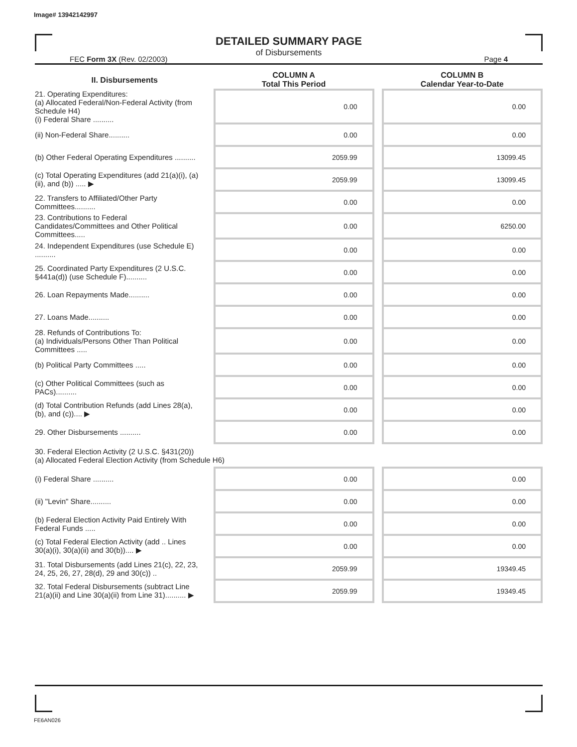Image# 13942142997
DETAILED SUMMARY PAGE
of Disbursements
FEC Form 3X (Rev. 02/2003) Page 4
| II. Disbursements | COLUMN A Total This Period | | COLUMN B Calendar Year-to-Date |
| --- | --- | --- | --- |
| 21. Operating Expenditures: (a) Allocated Federal/Non-Federal Activity (from Schedule H4) (i) Federal Share .......... | 0.00 | | 0.00 |
| (ii) Non-Federal Share.......... | 0.00 | | 0.00 |
| (b) Other Federal Operating Expenditures .......... | 2059.99 | | 13099.45 |
| (c) Total Operating Expenditures (add 21(a)(i), (a)(ii), and (b)) ..... ▶ | 2059.99 | | 13099.45 |
| 22. Transfers to Affiliated/Other Party Committees.......... | 0.00 | | 0.00 |
| 23. Contributions to Federal Candidates/Committees and Other Political Committees..... | 0.00 | | 6250.00 |
| 24. Independent Expenditures (use Schedule E) .......... | 0.00 | | 0.00 |
| 25. Coordinated Party Expenditures (2 U.S.C. §441a(d)) (use Schedule F).......... | 0.00 | | 0.00 |
| 26. Loan Repayments Made.......... | 0.00 | | 0.00 |
| 27. Loans Made.......... | 0.00 | | 0.00 |
| 28. Refunds of Contributions To: (a) Individuals/Persons Other Than Political Committees ..... | 0.00 | | 0.00 |
| (b) Political Party Committees ..... | 0.00 | | 0.00 |
| (c) Other Political Committees (such as PACs).......... | 0.00 | | 0.00 |
| (d) Total Contribution Refunds (add Lines 28(a), (b), and (c)).... ▶ | 0.00 | | 0.00 |
| 29. Other Disbursements .......... | 0.00 | | 0.00 |
| 30. Federal Election Activity (2 U.S.C. §431(20)) (a) Allocated Federal Election Activity (from Schedule H6) | | | |
| (i) Federal Share .......... | 0.00 | | 0.00 |
| (ii) "Levin" Share.......... | 0.00 | | 0.00 |
| (b) Federal Election Activity Paid Entirely With Federal Funds ..... | 0.00 | | 0.00 |
| (c) Total Federal Election Activity (add .. Lines 30(a)(i), 30(a)(ii) and 30(b)).... ▶ | 0.00 | | 0.00 |
| 31. Total Disbursements (add Lines 21(c), 22, 23, 24, 25, 26, 27, 28(d), 29 and 30(c)) .. | 2059.99 | | 19349.45 |
| 32. Total Federal Disbursements (subtract Line 21(a)(ii) and Line 30(a)(ii) from Line 31).......... ▶ | 2059.99 | | 19349.45 |
FE6AN026